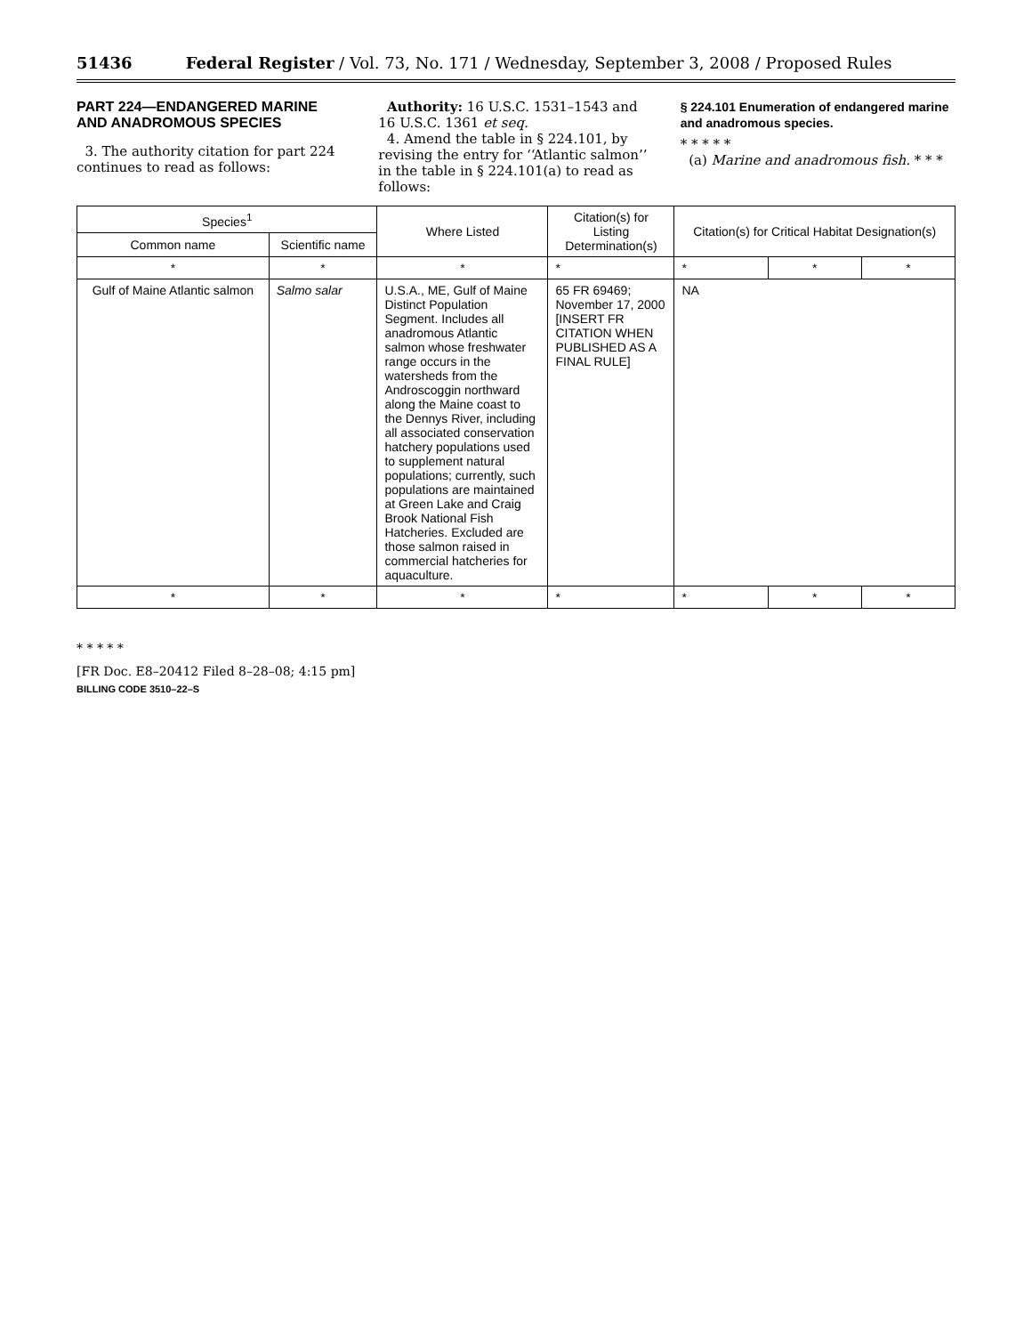51436 Federal Register / Vol. 73, No. 171 / Wednesday, September 3, 2008 / Proposed Rules
PART 224—ENDANGERED MARINE AND ANADROMOUS SPECIES
3. The authority citation for part 224 continues to read as follows:
Authority: 16 U.S.C. 1531–1543 and 16 U.S.C. 1361 et seq.
4. Amend the table in § 224.101, by revising the entry for ‘‘Atlantic salmon’’ in the table in § 224.101(a) to read as follows:
§ 224.101 Enumeration of endangered marine and anadromous species.
* * * * *
(a) Marine and anadromous fish. * * *
| Species<sup>1</sup> | | Where Listed | Citation(s) for Listing Determination(s) | Citation(s) for Critical Habitat Designation(s) | | |
| --- | --- | --- | --- | --- | --- | --- |
| Common name | Scientific name | | | | | |
| * | * | * | * | * | * | * |
| Gulf of Maine Atlantic salmon | Salmo salar | U.S.A., ME, Gulf of Maine Distinct Population Segment. Includes all anadromous Atlantic salmon whose freshwater range occurs in the watersheds from the Androscoggin northward along the Maine coast to the Dennys River, including all associated conservation hatchery populations used to supplement natural populations; currently, such populations are maintained at Green Lake and Craig Brook National Fish Hatcheries. Excluded are those salmon raised in commercial hatcheries for aquaculture. | 65 FR 69469; November 17, 2000 [INSERT FR CITATION WHEN PUBLISHED AS A FINAL RULE] | NA | | |
| * | * | * | * | * | * | * |
* * * * *
[FR Doc. E8–20412 Filed 8–28–08; 4:15 pm]
BILLING CODE 3510–22–S